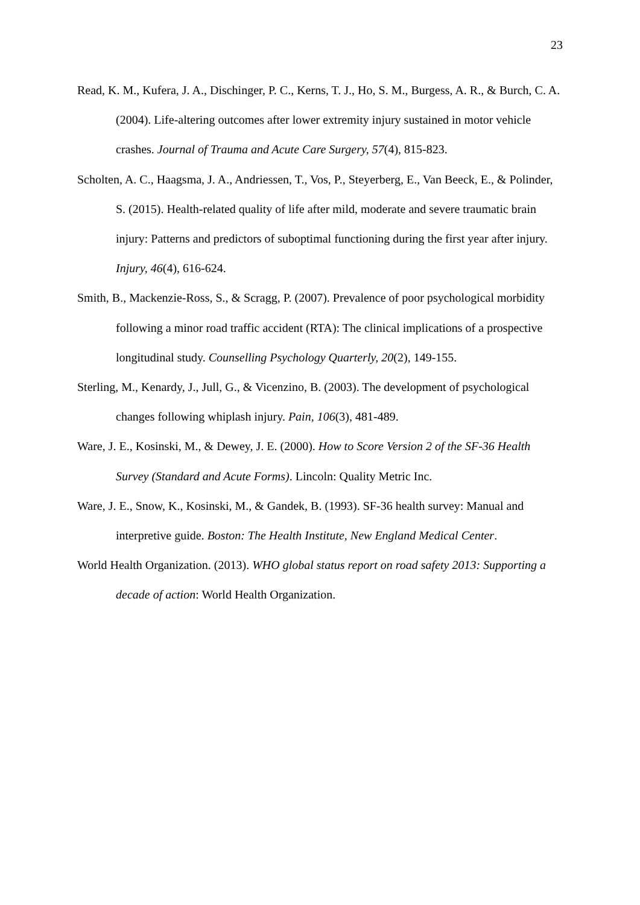23
Read, K. M., Kufera, J. A., Dischinger, P. C., Kerns, T. J., Ho, S. M., Burgess, A. R., & Burch, C. A. (2004). Life-altering outcomes after lower extremity injury sustained in motor vehicle crashes. Journal of Trauma and Acute Care Surgery, 57(4), 815-823.
Scholten, A. C., Haagsma, J. A., Andriessen, T., Vos, P., Steyerberg, E., Van Beeck, E., & Polinder, S. (2015). Health-related quality of life after mild, moderate and severe traumatic brain injury: Patterns and predictors of suboptimal functioning during the first year after injury. Injury, 46(4), 616-624.
Smith, B., Mackenzie-Ross, S., & Scragg, P. (2007). Prevalence of poor psychological morbidity following a minor road traffic accident (RTA): The clinical implications of a prospective longitudinal study. Counselling Psychology Quarterly, 20(2), 149-155.
Sterling, M., Kenardy, J., Jull, G., & Vicenzino, B. (2003). The development of psychological changes following whiplash injury. Pain, 106(3), 481-489.
Ware, J. E., Kosinski, M., & Dewey, J. E. (2000). How to Score Version 2 of the SF-36 Health Survey (Standard and Acute Forms). Lincoln: Quality Metric Inc.
Ware, J. E., Snow, K., Kosinski, M., & Gandek, B. (1993). SF-36 health survey: Manual and interpretive guide. Boston: The Health Institute, New England Medical Center.
World Health Organization. (2013). WHO global status report on road safety 2013: Supporting a decade of action: World Health Organization.